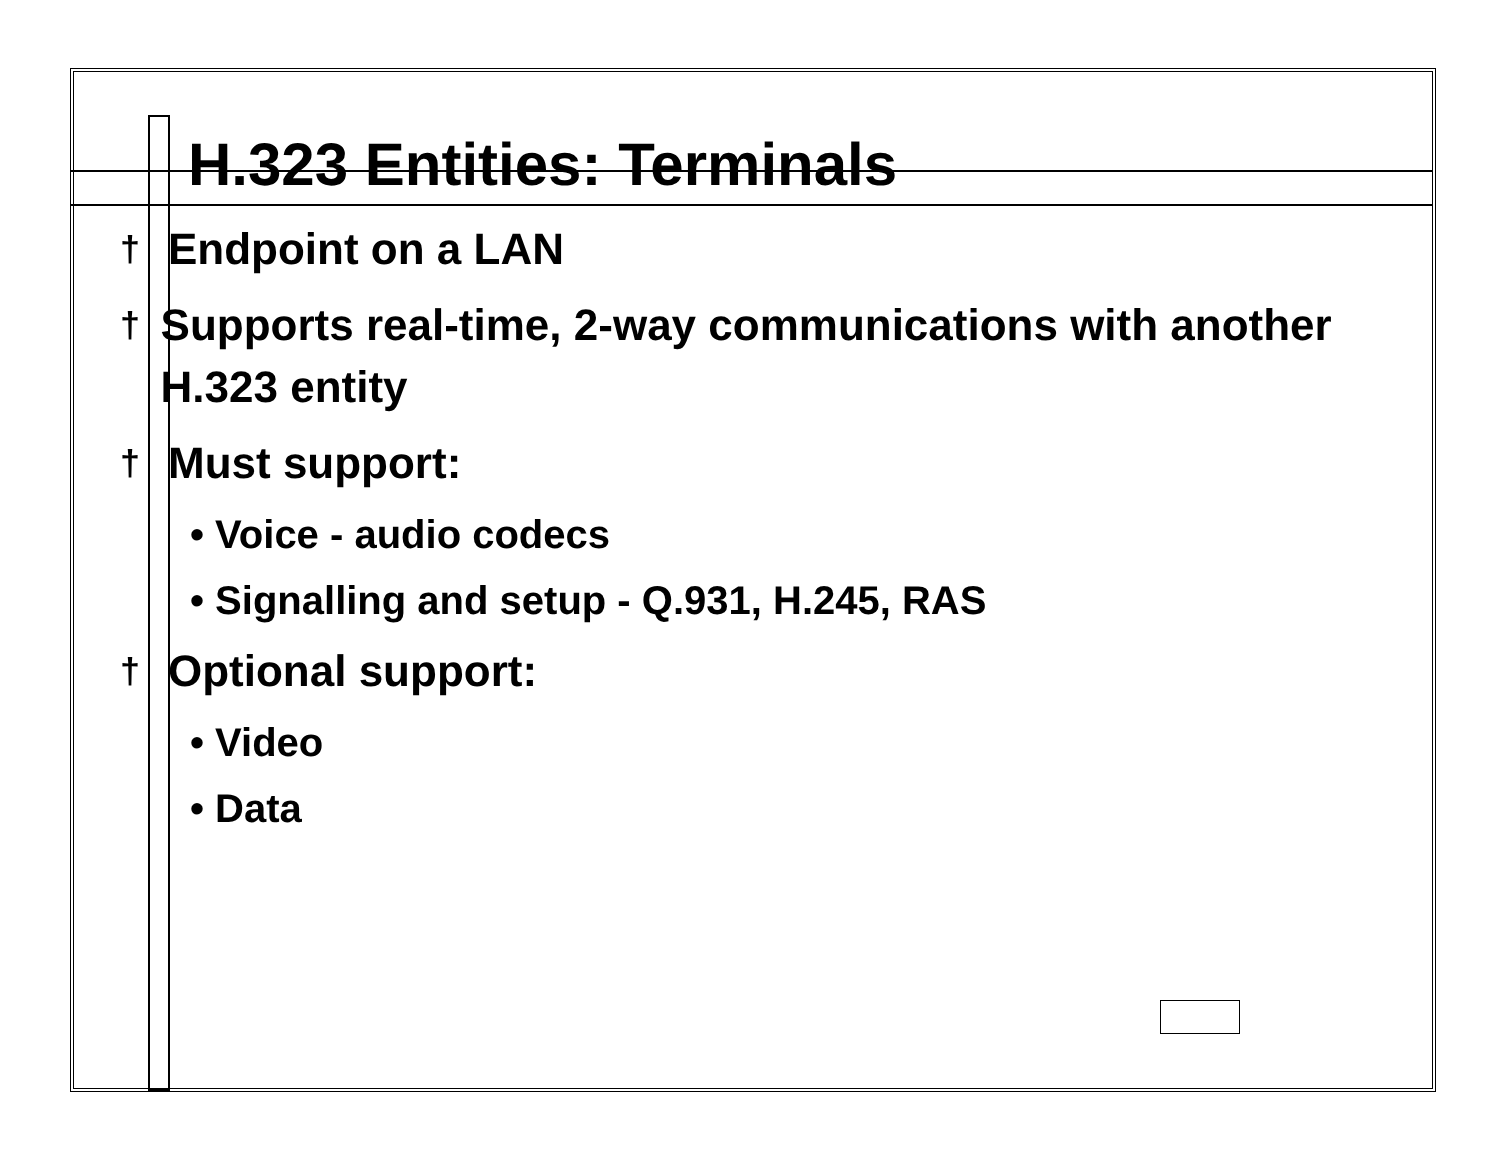H.323 Entities: Terminals
† Endpoint on a LAN
† Supports real-time, 2-way communications with another H.323 entity
† Must support:
• Voice - audio codecs
• Signalling and setup - Q.931, H.245, RAS
† Optional support:
• Video
• Data